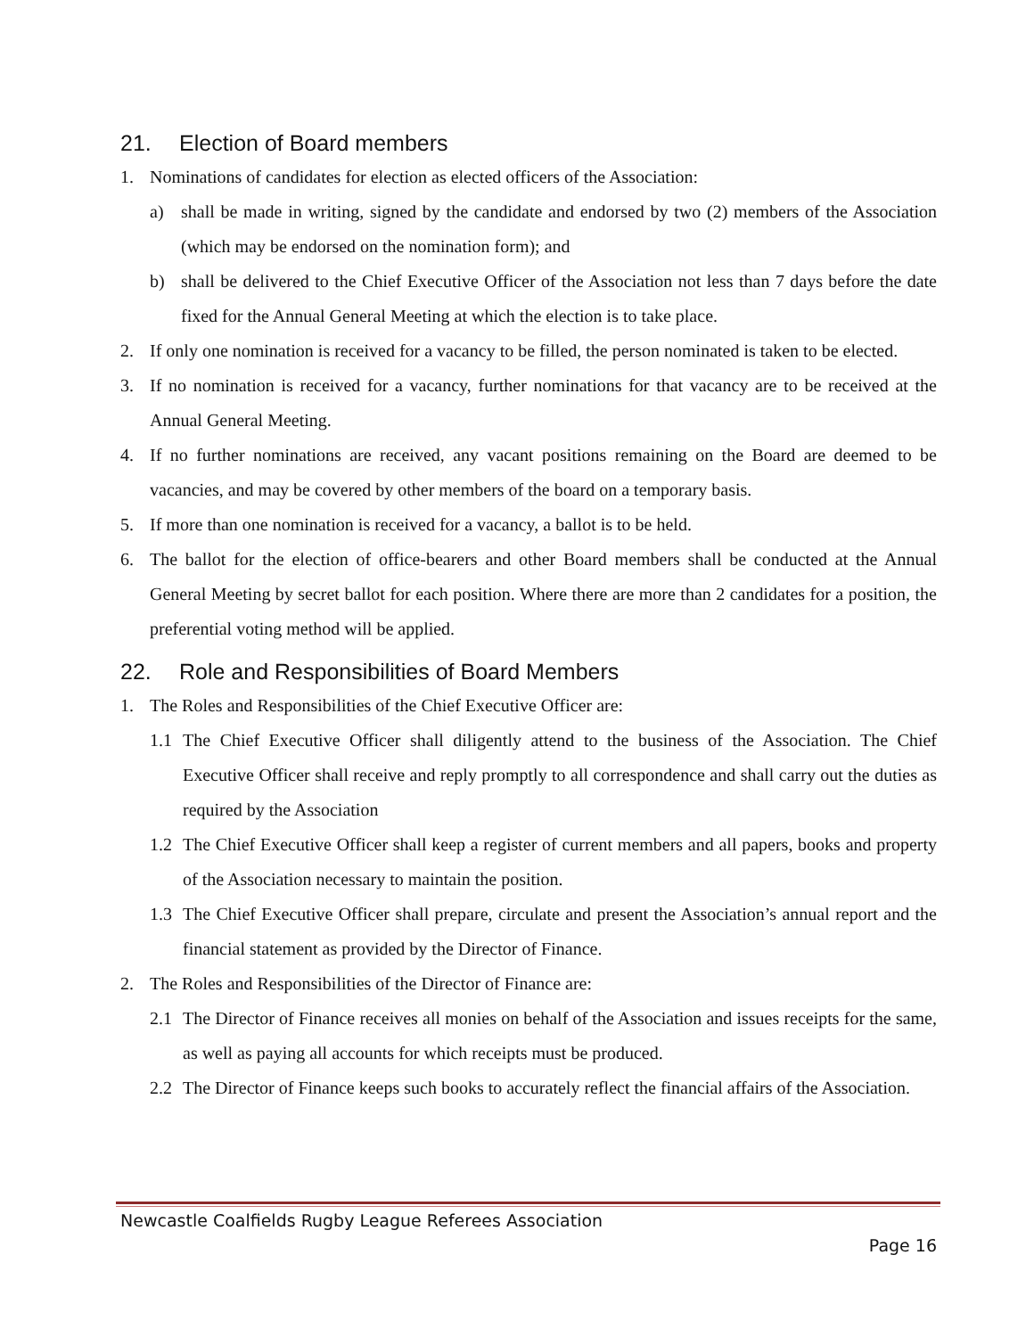21. Election of Board members
1. Nominations of candidates for election as elected officers of the Association:
a) shall be made in writing, signed by the candidate and endorsed by two (2) members of the Association (which may be endorsed on the nomination form); and
b) shall be delivered to the Chief Executive Officer of the Association not less than 7 days before the date fixed for the Annual General Meeting at which the election is to take place.
2. If only one nomination is received for a vacancy to be filled, the person nominated is taken to be elected.
3. If no nomination is received for a vacancy, further nominations for that vacancy are to be received at the Annual General Meeting.
4. If no further nominations are received, any vacant positions remaining on the Board are deemed to be vacancies, and may be covered by other members of the board on a temporary basis.
5. If more than one nomination is received for a vacancy, a ballot is to be held.
6. The ballot for the election of office-bearers and other Board members shall be conducted at the Annual General Meeting by secret ballot for each position. Where there are more than 2 candidates for a position, the preferential voting method will be applied.
22. Role and Responsibilities of Board Members
1. The Roles and Responsibilities of the Chief Executive Officer are:
1.1 The Chief Executive Officer shall diligently attend to the business of the Association. The Chief Executive Officer shall receive and reply promptly to all correspondence and shall carry out the duties as required by the Association
1.2 The Chief Executive Officer shall keep a register of current members and all papers, books and property of the Association necessary to maintain the position.
1.3 The Chief Executive Officer shall prepare, circulate and present the Association’s annual report and the financial statement as provided by the Director of Finance.
2. The Roles and Responsibilities of the Director of Finance are:
2.1 The Director of Finance receives all monies on behalf of the Association and issues receipts for the same, as well as paying all accounts for which receipts must be produced.
2.2 The Director of Finance keeps such books to accurately reflect the financial affairs of the Association.
Newcastle Coalfields Rugby League Referees Association
Page 16